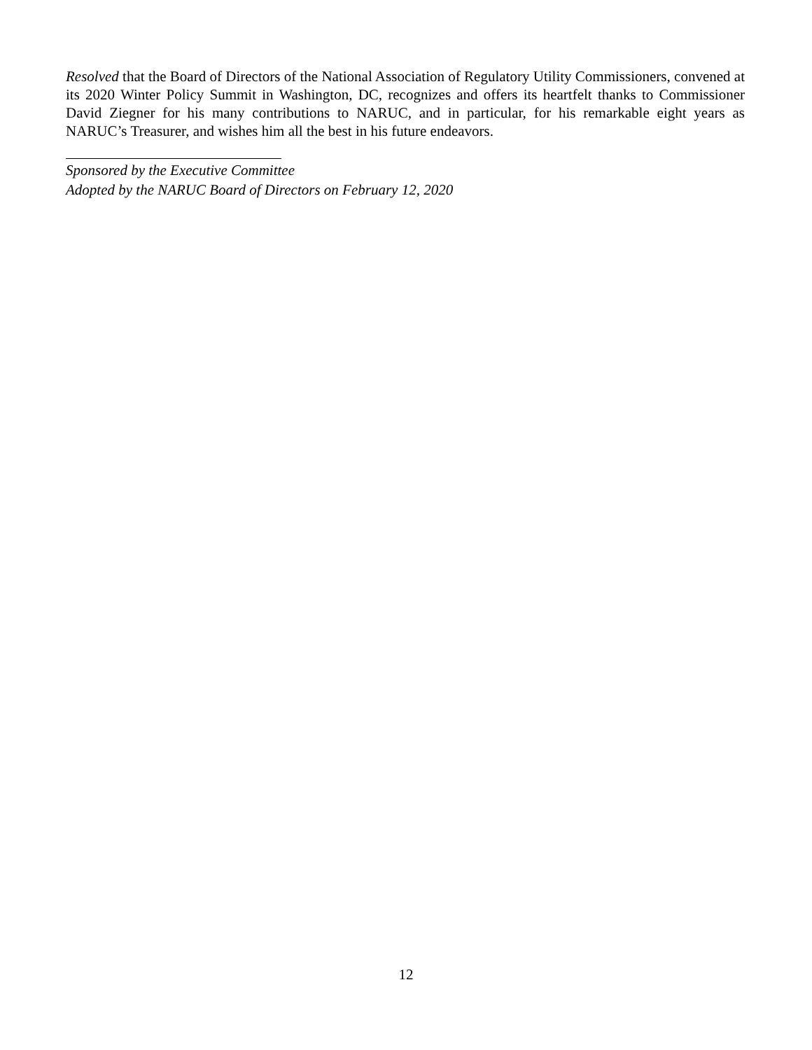Resolved that the Board of Directors of the National Association of Regulatory Utility Commissioners, convened at its 2020 Winter Policy Summit in Washington, DC, recognizes and offers its heartfelt thanks to Commissioner David Ziegner for his many contributions to NARUC, and in particular, for his remarkable eight years as NARUC’s Treasurer, and wishes him all the best in his future endeavors.
Sponsored by the Executive Committee
Adopted by the NARUC Board of Directors on February 12, 2020
12